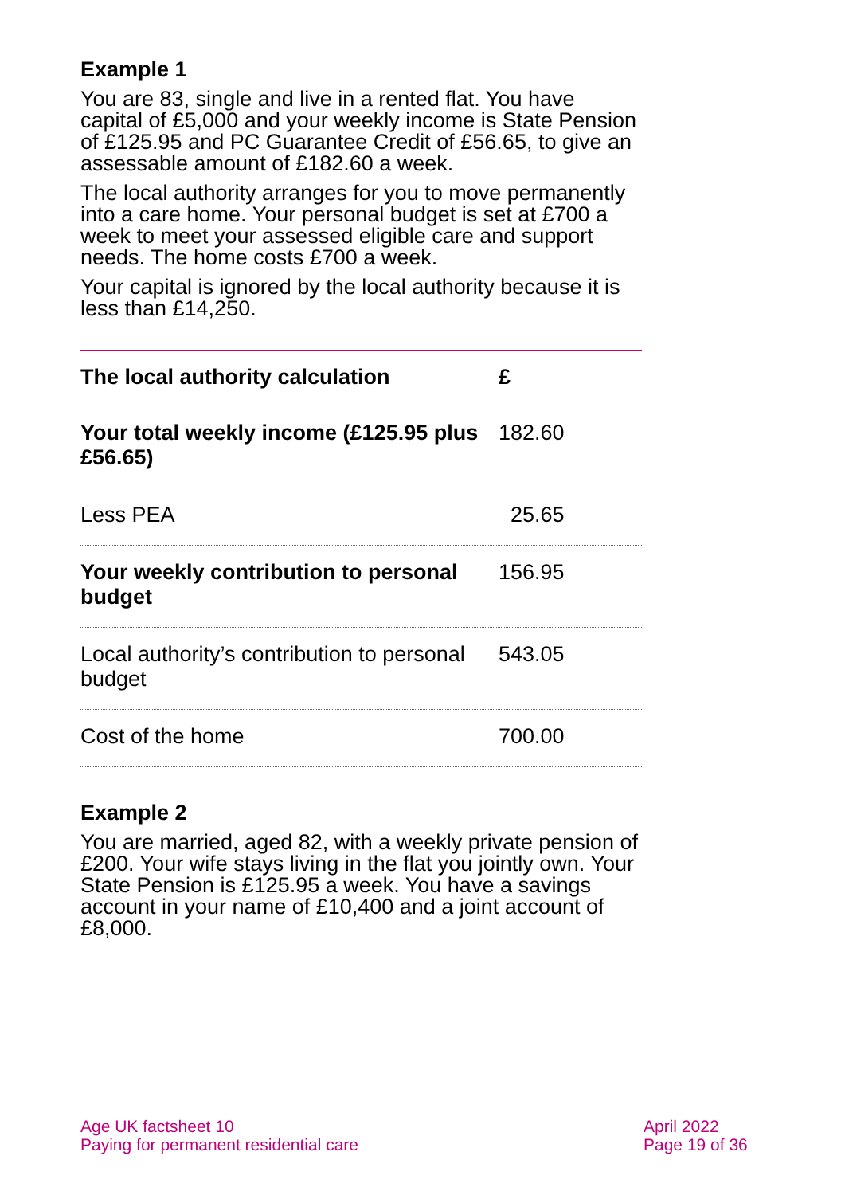Example 1
You are 83, single and live in a rented flat. You have capital of £5,000 and your weekly income is State Pension of £125.95 and PC Guarantee Credit of £56.65, to give an assessable amount of £182.60 a week.
The local authority arranges for you to move permanently into a care home. Your personal budget is set at £700 a week to meet your assessed eligible care and support needs. The home costs £700 a week.
Your capital is ignored by the local authority because it is less than £14,250.
| The local authority calculation | £ |
| --- | --- |
| Your total weekly income (£125.95 plus £56.65) | 182.60 |
| Less PEA | 25.65 |
| Your weekly contribution to personal budget | 156.95 |
| Local authority’s contribution to personal budget | 543.05 |
| Cost of the home | 700.00 |
Example 2
You are married, aged 82, with a weekly private pension of £200. Your wife stays living in the flat you jointly own. Your State Pension is £125.95 a week. You have a savings account in your name of £10,400 and a joint account of £8,000.
Age UK factsheet 10
Paying for permanent residential care
April 2022
Page 19 of 36